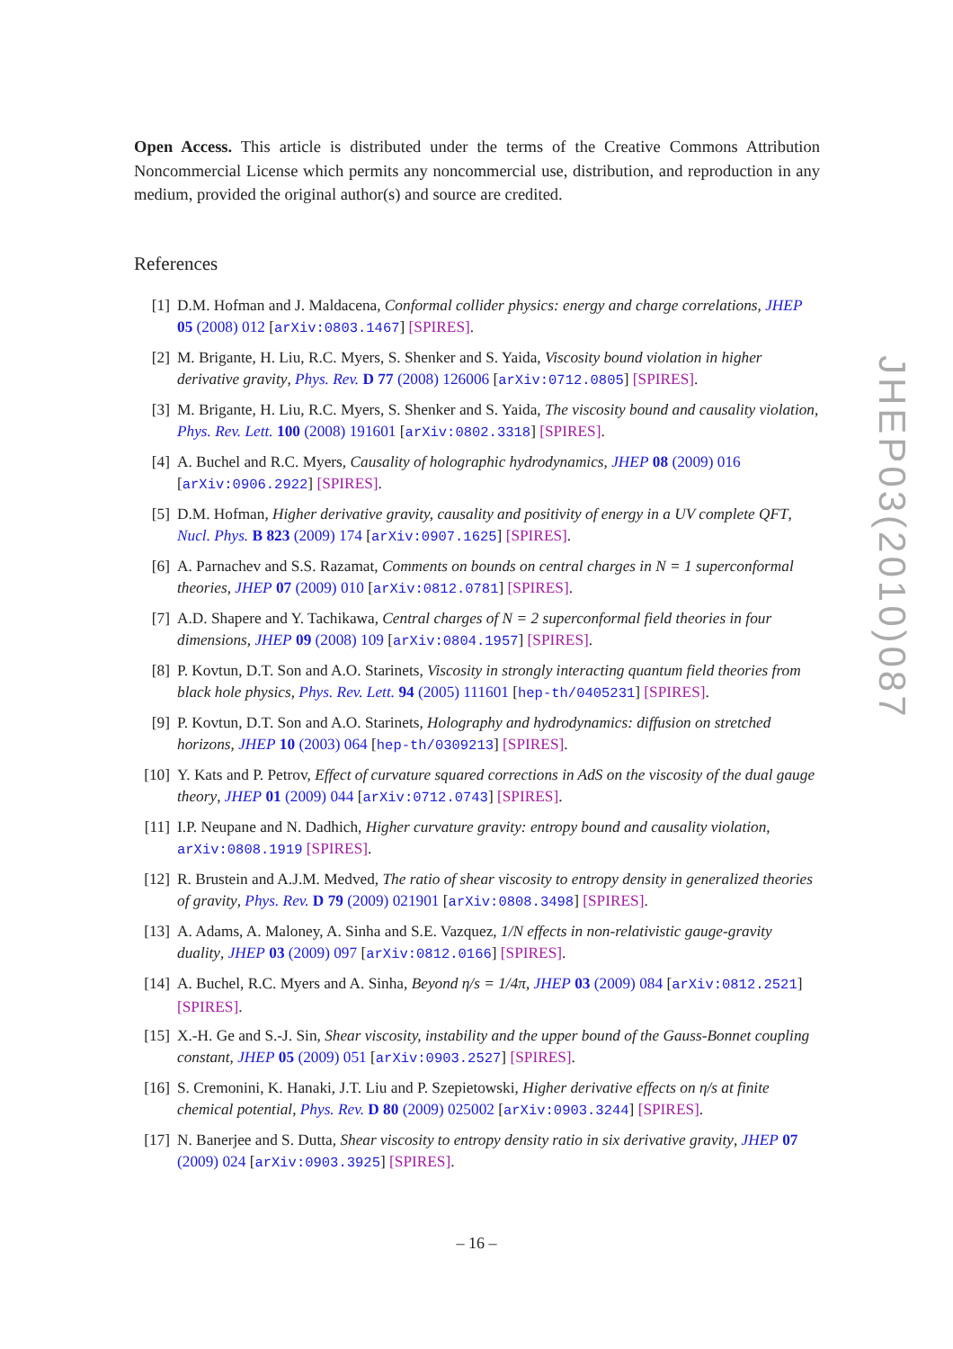Open Access. This article is distributed under the terms of the Creative Commons Attribution Noncommercial License which permits any noncommercial use, distribution, and reproduction in any medium, provided the original author(s) and source are credited.
References
[1] D.M. Hofman and J. Maldacena, Conformal collider physics: energy and charge correlations, JHEP 05 (2008) 012 [arXiv:0803.1467] [SPIRES].
[2] M. Brigante, H. Liu, R.C. Myers, S. Shenker and S. Yaida, Viscosity bound violation in higher derivative gravity, Phys. Rev. D 77 (2008) 126006 [arXiv:0712.0805] [SPIRES].
[3] M. Brigante, H. Liu, R.C. Myers, S. Shenker and S. Yaida, The viscosity bound and causality violation, Phys. Rev. Lett. 100 (2008) 191601 [arXiv:0802.3318] [SPIRES].
[4] A. Buchel and R.C. Myers, Causality of holographic hydrodynamics, JHEP 08 (2009) 016 [arXiv:0906.2922] [SPIRES].
[5] D.M. Hofman, Higher derivative gravity, causality and positivity of energy in a UV complete QFT, Nucl. Phys. B 823 (2009) 174 [arXiv:0907.1625] [SPIRES].
[6] A. Parnachev and S.S. Razamat, Comments on bounds on central charges in N = 1 superconformal theories, JHEP 07 (2009) 010 [arXiv:0812.0781] [SPIRES].
[7] A.D. Shapere and Y. Tachikawa, Central charges of N = 2 superconformal field theories in four dimensions, JHEP 09 (2008) 109 [arXiv:0804.1957] [SPIRES].
[8] P. Kovtun, D.T. Son and A.O. Starinets, Viscosity in strongly interacting quantum field theories from black hole physics, Phys. Rev. Lett. 94 (2005) 111601 [hep-th/0405231] [SPIRES].
[9] P. Kovtun, D.T. Son and A.O. Starinets, Holography and hydrodynamics: diffusion on stretched horizons, JHEP 10 (2003) 064 [hep-th/0309213] [SPIRES].
[10] Y. Kats and P. Petrov, Effect of curvature squared corrections in AdS on the viscosity of the dual gauge theory, JHEP 01 (2009) 044 [arXiv:0712.0743] [SPIRES].
[11] I.P. Neupane and N. Dadhich, Higher curvature gravity: entropy bound and causality violation, arXiv:0808.1919 [SPIRES].
[12] R. Brustein and A.J.M. Medved, The ratio of shear viscosity to entropy density in generalized theories of gravity, Phys. Rev. D 79 (2009) 021901 [arXiv:0808.3498] [SPIRES].
[13] A. Adams, A. Maloney, A. Sinha and S.E. Vazquez, 1/N effects in non-relativistic gauge-gravity duality, JHEP 03 (2009) 097 [arXiv:0812.0166] [SPIRES].
[14] A. Buchel, R.C. Myers and A. Sinha, Beyond η/s = 1/4π, JHEP 03 (2009) 084 [arXiv:0812.2521] [SPIRES].
[15] X.-H. Ge and S.-J. Sin, Shear viscosity, instability and the upper bound of the Gauss-Bonnet coupling constant, JHEP 05 (2009) 051 [arXiv:0903.2527] [SPIRES].
[16] S. Cremonini, K. Hanaki, J.T. Liu and P. Szepietowski, Higher derivative effects on η/s at finite chemical potential, Phys. Rev. D 80 (2009) 025002 [arXiv:0903.3244] [SPIRES].
[17] N. Banerjee and S. Dutta, Shear viscosity to entropy density ratio in six derivative gravity, JHEP 07 (2009) 024 [arXiv:0903.3925] [SPIRES].
JHEP03(2010)087
– 16 –